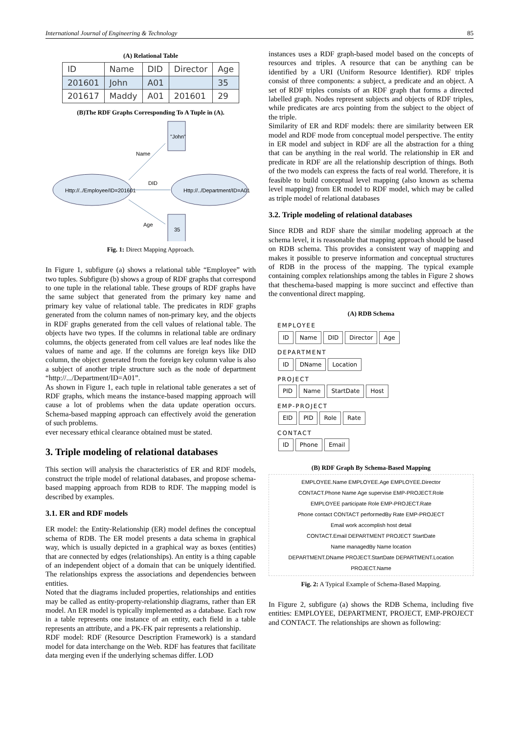International Journal of Engineering & Technology 85
(A) Relational Table
| ID | Name | DID | Director | Age |
| 201601 | John | A01 | | 35 |
| 201617 | Maddy | A01 | 201601 | 29 |
(B)The RDF Graphs Corresponding To A Tuple in (A).
"John"
Http://../Employee/ID=201601
Http://../Department/ID=A01
35
Name
DID
Age
Fig. 1: Direct Mapping Approach.
In Figure 1, subfigure (a) shows a relational table “Employee” with two tuples. Subfigure (b) shows a group of RDF graphs that correspond to one tuple in the relational table. These groups of RDF graphs have the same subject that generated from the primary key name and primary key value of relational table. The predicates in RDF graphs generated from the column names of non-primary key, and the objects in RDF graphs generated from the cell values of relational table. The objects have two types. If the columns in relational table are ordinary columns, the objects generated from cell values are leaf nodes like the values of name and age. If the columns are foreign keys like DID column, the object generated from the foreign key column value is also a subject of another triple structure such as the node of department “http://.../Department/ID=A01”.
As shown in Figure 1, each tuple in relational table generates a set of RDF graphs, which means the instance-based mapping approach will cause a lot of problems when the data update operation occurs. Schema-based mapping approach can effectively avoid the generation of such problems.
ever necessary ethical clearance obtained must be stated.
3. Triple modeling of relational databases
This section will analysis the characteristics of ER and RDF models, construct the triple model of relational databases, and propose schema-based mapping approach from RDB to RDF. The mapping model is described by examples.
3.1. ER and RDF models
ER model: the Entity-Relationship (ER) model defines the conceptual schema of RDB. The ER model presents a data schema in graphical way, which is usually depicted in a graphical way as boxes (entities) that are connected by edges (relationships). An entity is a thing capable of an independent object of a domain that can be uniquely identified. The relationships express the associations and dependencies between entities.
Noted that the diagrams included properties, relationships and entities may be called as entity-property-relationship diagrams, rather than ER model. An ER model is typically implemented as a database. Each row in a table represents one instance of an entity, each field in a table represents an attribute, and a PK-FK pair represents a relationship.
RDF model: RDF (Resource Description Framework) is a standard model for data interchange on the Web. RDF has features that facilitate data merging even if the underlying schemas differ. LOD
instances uses a RDF graph-based model based on the concepts of resources and triples. A resource that can be anything can be identified by a URI (Uniform Resource Identifier). RDF triples consist of three components: a subject, a predicate and an object. A set of RDF triples consists of an RDF graph that forms a directed labelled graph. Nodes represent subjects and objects of RDF triples, while predicates are arcs pointing from the subject to the object of the triple.
Similarity of ER and RDF models: there are similarity between ER model and RDF mode from conceptual model perspective. The entity in ER model and subject in RDF are all the abstraction for a thing that can be anything in the real world. The relationship in ER and predicate in RDF are all the relationship description of things. Both of the two models can express the facts of real world. Therefore, it is feasible to build conceptual level mapping (also known as schema level mapping) from ER model to RDF model, which may be called as triple model of relational databases
3.2. Triple modeling of relational databases
Since RDB and RDF share the similar modeling approach at the schema level, it is reasonable that mapping approach should be based on RDB schema. This provides a consistent way of mapping and makes it possible to preserve information and conceptual structures of RDB in the process of the mapping. The typical example containing complex relationships among the tables in Figure 2 shows that theschema-based mapping is more succinct and effective than the conventional direct mapping.
(A) RDB Schema
EMPLOYEE
ID Name DID Director Age
DEPARTMENT
ID DName Location
PROJECT
PID Name StartDate Host
EMP-PROJECT
EID PID Role Rate
CONTACT
ID Phone Email
(B) RDF Graph By Schema-Based Mapping
EMPLOYEE.Name EMPLOYEE.Age EMPLOYEE.Director
CONTACT.Phone Name Age supervise EMP-PROJECT.Role
EMPLOYEE participate Role EMP-PROJECT.Rate
Phone contact CONTACT performedBy Rate EMP-PROJECT
Email work accomplish host detail
CONTACT.Email DEPARTMENT PROJECT StartDate
Name managedBy Name location
DEPARTMENT.DName PROJECT.StartDate DEPARTMENT.Location PROJECT.Name
Fig. 2: A Typical Example of Schema-Based Mapping.
In Figure 2, subfigure (a) shows the RDB Schema, including five entities: EMPLOYEE, DEPARTMENT, PROJECT, EMP-PROJECT and CONTACT. The relationships are shown as following: